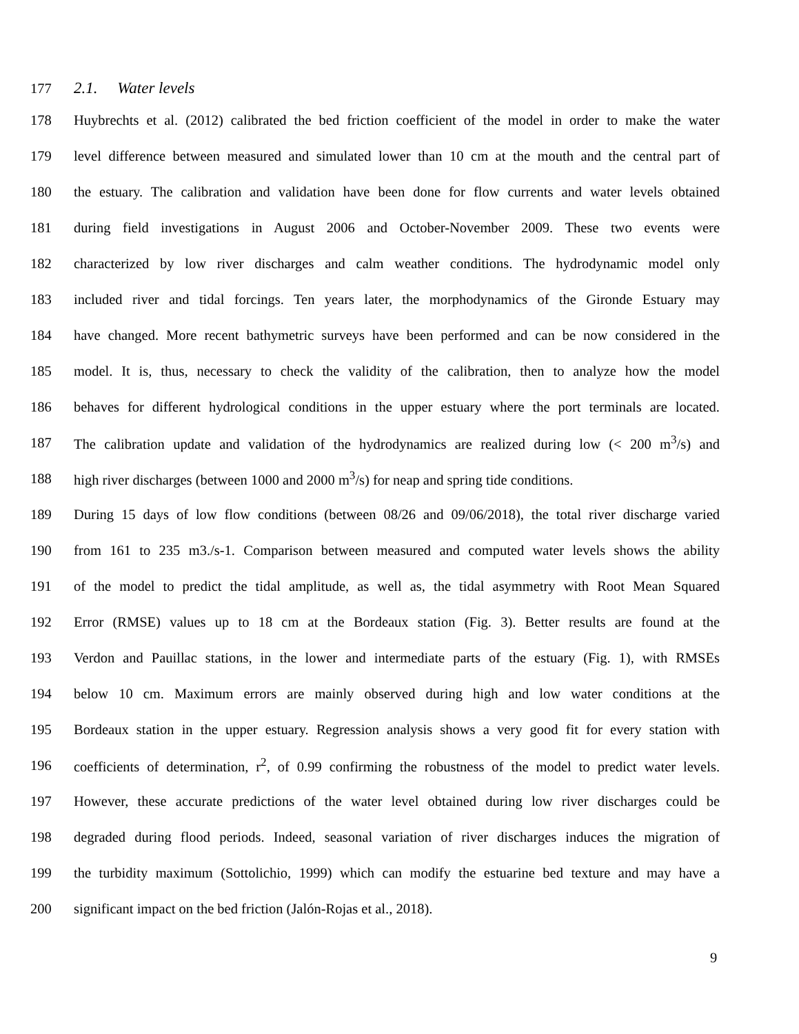177 2.1. Water levels
178 Huybrechts et al. (2012) calibrated the bed friction coefficient of the model in order to make the water
179 level difference between measured and simulated lower than 10 cm at the mouth and the central part of
180 the estuary. The calibration and validation have been done for flow currents and water levels obtained
181 during field investigations in August 2006 and October-November 2009. These two events were
182 characterized by low river discharges and calm weather conditions. The hydrodynamic model only
183 included river and tidal forcings. Ten years later, the morphodynamics of the Gironde Estuary may
184 have changed. More recent bathymetric surveys have been performed and can be now considered in the
185 model. It is, thus, necessary to check the validity of the calibration, then to analyze how the model
186 behaves for different hydrological conditions in the upper estuary where the port terminals are located.
187 The calibration update and validation of the hydrodynamics are realized during low (< 200 m<sup>3</sup>/s) and
188 high river discharges (between 1000 and 2000 m<sup>3</sup>/s) for neap and spring tide conditions.
189 During 15 days of low flow conditions (between 08/26 and 09/06/2018), the total river discharge varied
190 from 161 to 235 m3./s-1. Comparison between measured and computed water levels shows the ability
191 of the model to predict the tidal amplitude, as well as, the tidal asymmetry with Root Mean Squared
192 Error (RMSE) values up to 18 cm at the Bordeaux station (Fig. 3). Better results are found at the
193 Verdon and Pauillac stations, in the lower and intermediate parts of the estuary (Fig. 1), with RMSEs
194 below 10 cm. Maximum errors are mainly observed during high and low water conditions at the
195 Bordeaux station in the upper estuary. Regression analysis shows a very good fit for every station with
196 coefficients of determination, r<sup>2</sup>, of 0.99 confirming the robustness of the model to predict water levels.
197 However, these accurate predictions of the water level obtained during low river discharges could be
198 degraded during flood periods. Indeed, seasonal variation of river discharges induces the migration of
199 the turbidity maximum (Sottolichio, 1999) which can modify the estuarine bed texture and may have a
200 significant impact on the bed friction (Jalón-Rojas et al., 2018).
9